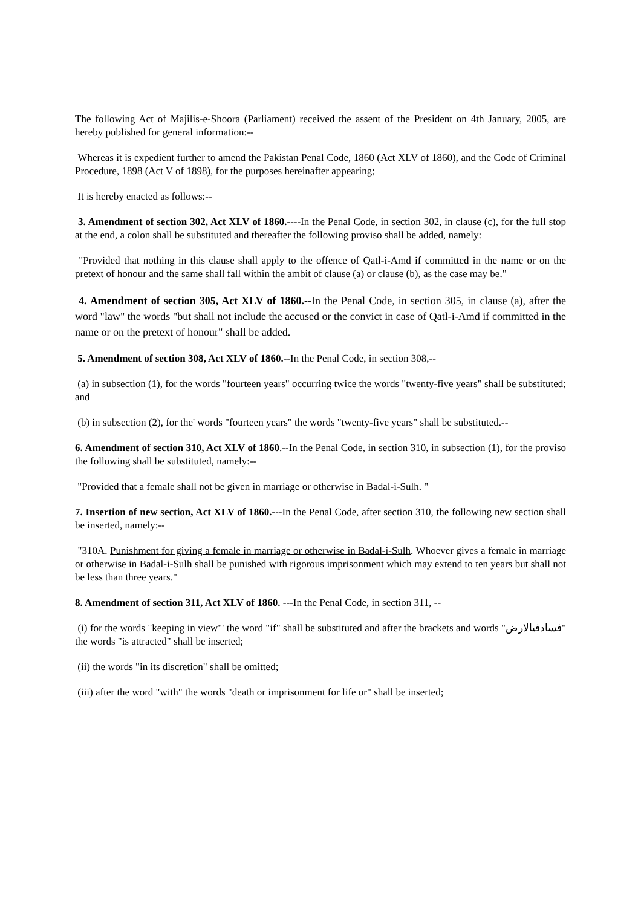The following Act of Majilis-e-Shoora (Parliament) received the assent of the President on 4th January, 2005, are hereby published for general information:--
Whereas it is expedient further to amend the Pakistan Penal Code, 1860 (Act XLV of 1860), and the Code of Criminal Procedure, 1898 (Act V of 1898), for the purposes hereinafter appearing;
It is hereby enacted as follows:--
3. Amendment of section 302, Act XLV of 1860.----In the Penal Code, in section 302, in clause (c), for the full stop at the end, a colon shall be substituted and thereafter the following proviso shall be added, namely:
"Provided that nothing in this clause shall apply to the offence of Qatl-i-Amd if committed in the name or on the pretext of honour and the same shall fall within the ambit of clause (a) or clause (b), as the case may be."
4. Amendment of section 305, Act XLV of 1860.--In the Penal Code, in section 305, in clause (a), after the word "law" the words "but shall not include the accused or the convict in case of Qatl-i-Amd if committed in the name or on the pretext of honour" shall be added.
5. Amendment of section 308, Act XLV of 1860.--In the Penal Code, in section 308,--
(a) in subsection (1), for the words "fourteen years" occurring twice the words "twenty-five years" shall be substituted; and
(b) in subsection (2), for the' words "fourteen years" the words "twenty-five years" shall be substituted.--
6. Amendment of section 310, Act XLV of 1860.--In the Penal Code, in section 310, in subsection (1), for the proviso the following shall be substituted, namely:--
"Provided that a female shall not be given in marriage or otherwise in Badal-i-Sulh. "
7. Insertion of new section, Act XLV of 1860.---In the Penal Code, after section 310, the following new section shall be inserted, namely:--
"310A. Punishment for giving a female in marriage or otherwise in Badal-i-Sulh. Whoever gives a female in marriage or otherwise in Badal-i-Sulh shall be punished with rigorous imprisonment which may extend to ten years but shall not be less than three years."
8. Amendment of section 311, Act XLV of 1860. ---In the Penal Code, in section 311, --
(i) for the words "keeping in view"' the word "if" shall be substituted and after the brackets and words "فسادفیالارض" the words "is attracted" shall be inserted;
(ii) the words "in its discretion" shall be omitted;
(iii) after the word "with" the words "death or imprisonment for life or" shall be inserted;